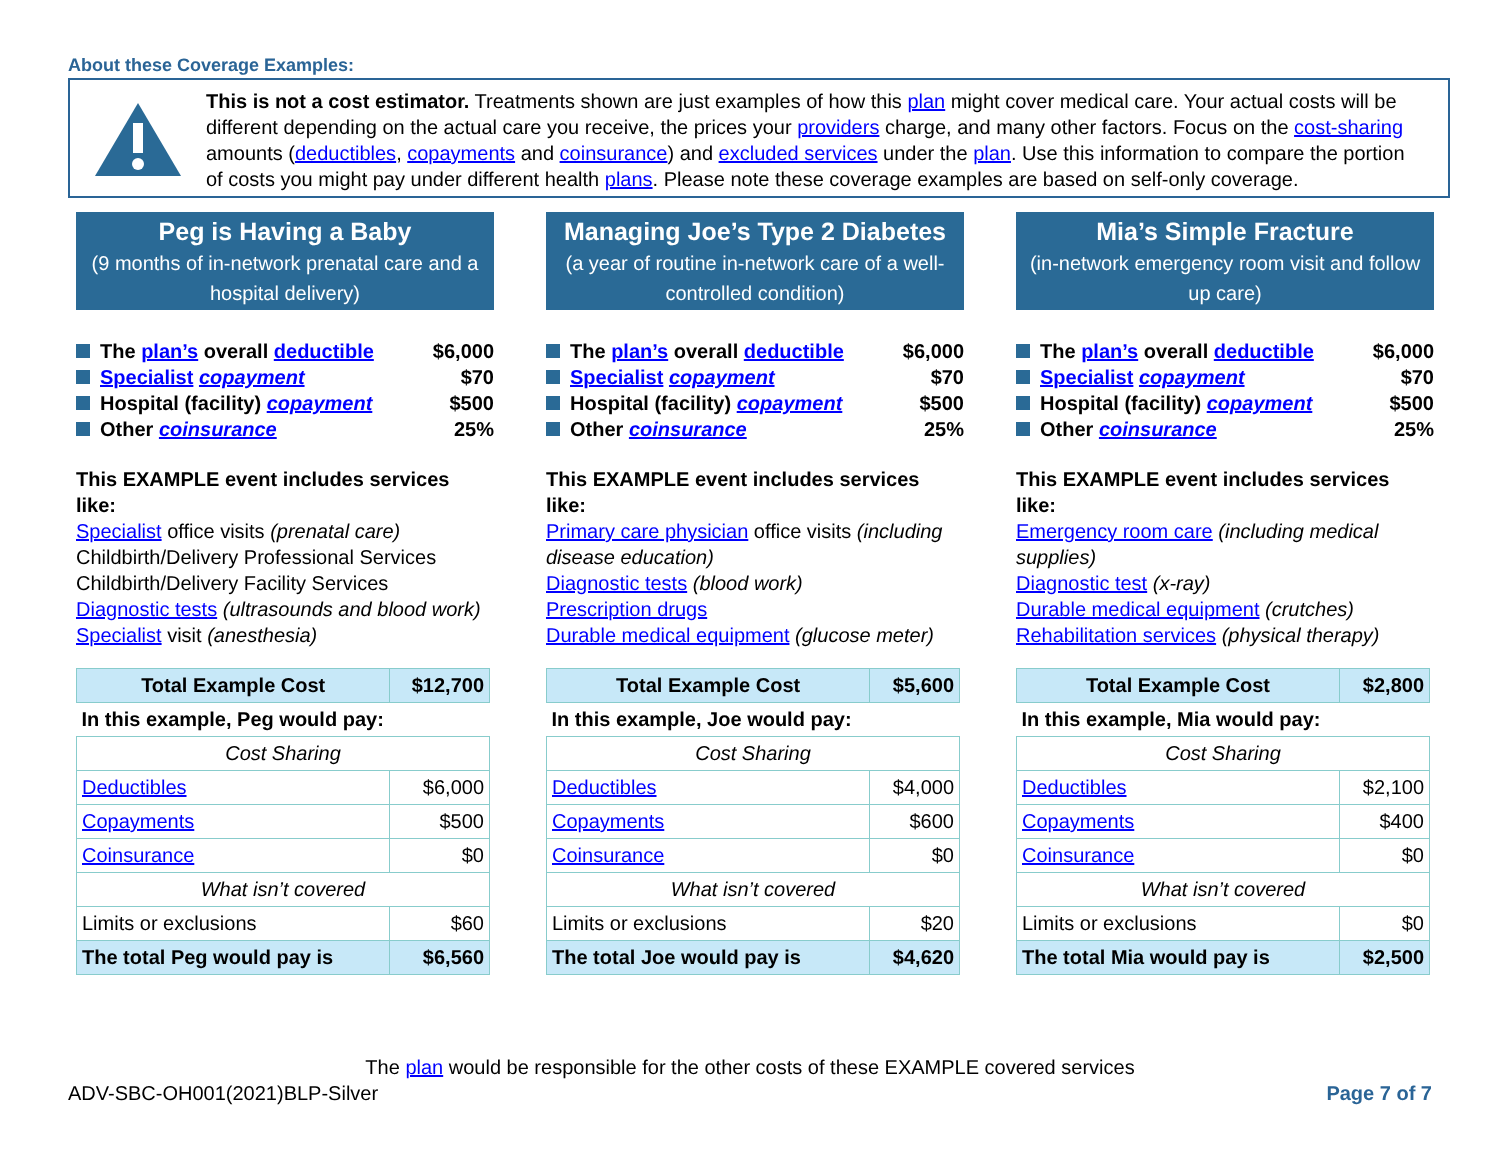About these Coverage Examples:
This is not a cost estimator. Treatments shown are just examples of how this plan might cover medical care. Your actual costs will be different depending on the actual care you receive, the prices your providers charge, and many other factors. Focus on the cost-sharing amounts (deductibles, copayments and coinsurance) and excluded services under the plan. Use this information to compare the portion of costs you might pay under different health plans. Please note these coverage examples are based on self-only coverage.
Peg is Having a Baby
(9 months of in-network prenatal care and a hospital delivery)
The plan’s overall deductible $6,000
Specialist copayment $70
Hospital (facility) copayment $500
Other coinsurance 25%
This EXAMPLE event includes services like:
Specialist office visits (prenatal care)
Childbirth/Delivery Professional Services
Childbirth/Delivery Facility Services
Diagnostic tests (ultrasounds and blood work)
Specialist visit (anesthesia)
| Total Example Cost | $12,700 |
| In this example, Peg would pay: | |
| Cost Sharing | |
| Deductibles | $6,000 |
| Copayments | $500 |
| Coinsurance | $0 |
| What isn’t covered | |
| Limits or exclusions | $60 |
| The total Peg would pay is | $6,560 |
Managing Joe’s Type 2 Diabetes
(a year of routine in-network care of a well-controlled condition)
The plan’s overall deductible $6,000
Specialist copayment $70
Hospital (facility) copayment $500
Other coinsurance 25%
This EXAMPLE event includes services like:
Primary care physician office visits (including disease education)
Diagnostic tests (blood work)
Prescription drugs
Durable medical equipment (glucose meter)
| Total Example Cost | $5,600 |
| In this example, Joe would pay: | |
| Cost Sharing | |
| Deductibles | $4,000 |
| Copayments | $600 |
| Coinsurance | $0 |
| What isn’t covered | |
| Limits or exclusions | $20 |
| The total Joe would pay is | $4,620 |
Mia’s Simple Fracture
(in-network emergency room visit and follow up care)
The plan’s overall deductible $6,000
Specialist copayment $70
Hospital (facility) copayment $500
Other coinsurance 25%
This EXAMPLE event includes services like:
Emergency room care (including medical supplies)
Diagnostic test (x-ray)
Durable medical equipment (crutches)
Rehabilitation services (physical therapy)
| Total Example Cost | $2,800 |
| In this example, Mia would pay: | |
| Cost Sharing | |
| Deductibles | $2,100 |
| Copayments | $400 |
| Coinsurance | $0 |
| What isn’t covered | |
| Limits or exclusions | $0 |
| The total Mia would pay is | $2,500 |
The plan would be responsible for the other costs of these EXAMPLE covered services
ADV-SBC-OH001(2021)BLP-Silver Page 7 of 7